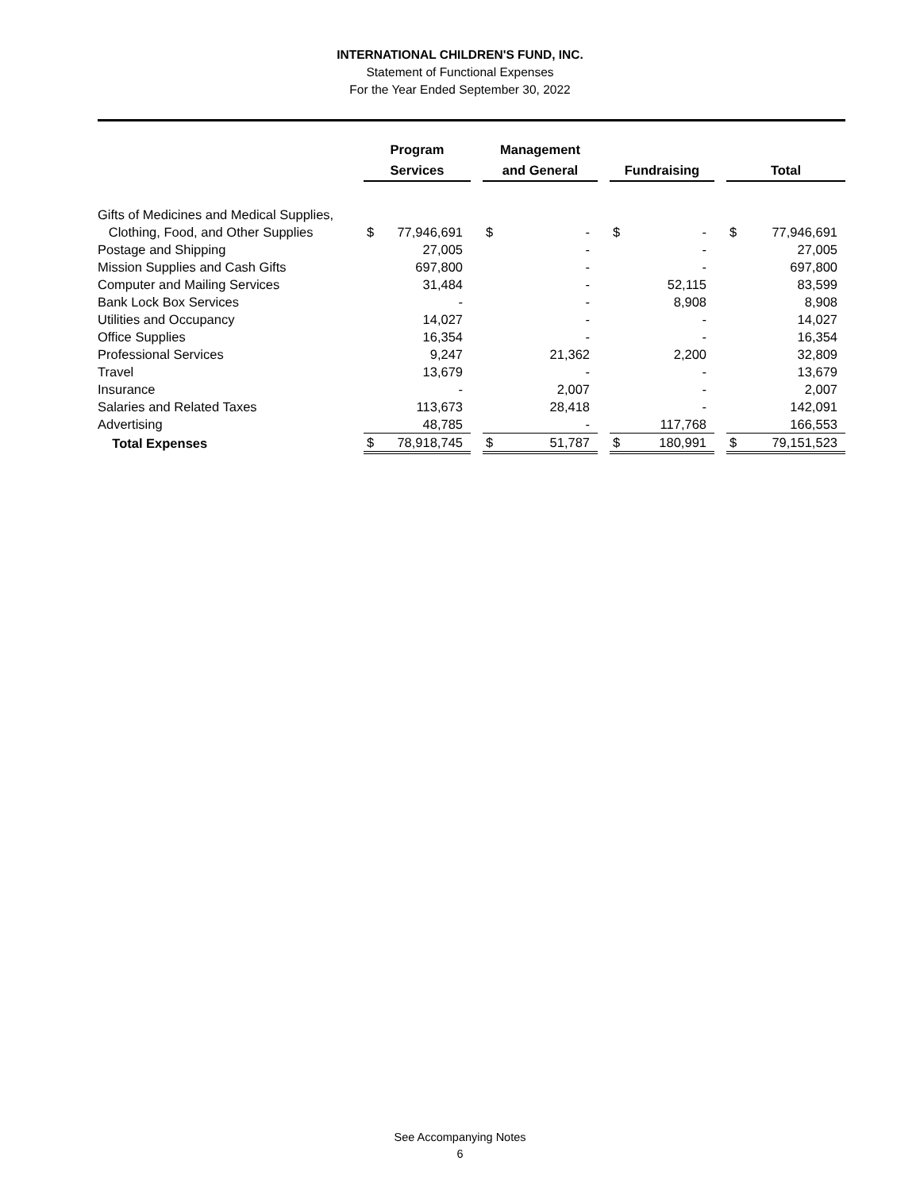INTERNATIONAL CHILDREN'S FUND, INC.
Statement of Functional Expenses
For the Year Ended September 30, 2022
| | Program Services | | Management and General | | Fundraising | | Total |
| --- | --- | --- | --- | --- | --- | --- | --- |
| Gifts of Medicines and Medical Supplies, | | | | | | | |
| Clothing, Food, and Other Supplies | $ 77,946,691 | | $ - | | $ - | | $ 77,946,691 |
| Postage and Shipping | 27,005 | | - | | - | | 27,005 |
| Mission Supplies and Cash Gifts | 697,800 | | - | | - | | 697,800 |
| Computer and Mailing Services | 31,484 | | - | | 52,115 | | 83,599 |
| Bank Lock Box Services | - | | - | | 8,908 | | 8,908 |
| Utilities and Occupancy | 14,027 | | - | | - | | 14,027 |
| Office Supplies | 16,354 | | - | | - | | 16,354 |
| Professional Services | 9,247 | | 21,362 | | 2,200 | | 32,809 |
| Travel | 13,679 | | - | | - | | 13,679 |
| Insurance | - | | 2,007 | | - | | 2,007 |
| Salaries and Related Taxes | 113,673 | | 28,418 | | - | | 142,091 |
| Advertising | 48,785 | | - | | 117,768 | | 166,553 |
| Total Expenses | $ 78,918,745 | | $ 51,787 | | $ 180,991 | | $ 79,151,523 |
See Accompanying Notes
6